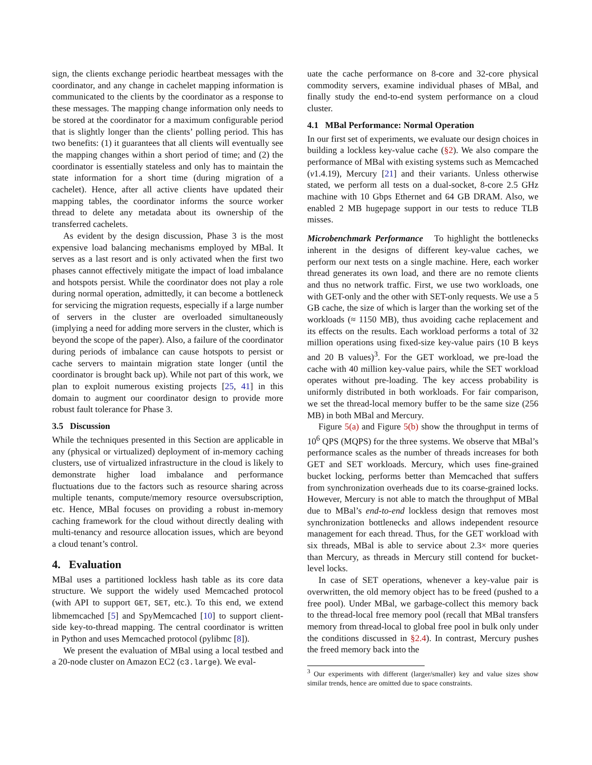sign, the clients exchange periodic heartbeat messages with the coordinator, and any change in cachelet mapping information is communicated to the clients by the coordinator as a response to these messages. The mapping change information only needs to be stored at the coordinator for a maximum configurable period that is slightly longer than the clients’ polling period. This has two benefits: (1) it guarantees that all clients will eventually see the mapping changes within a short period of time; and (2) the coordinator is essentially stateless and only has to maintain the state information for a short time (during migration of a cachelet). Hence, after all active clients have updated their mapping tables, the coordinator informs the source worker thread to delete any metadata about its ownership of the transferred cachelets.
As evident by the design discussion, Phase 3 is the most expensive load balancing mechanisms employed by MBal. It serves as a last resort and is only activated when the first two phases cannot effectively mitigate the impact of load imbalance and hotspots persist. While the coordinator does not play a role during normal operation, admittedly, it can become a bottleneck for servicing the migration requests, especially if a large number of servers in the cluster are overloaded simultaneously (implying a need for adding more servers in the cluster, which is beyond the scope of the paper). Also, a failure of the coordinator during periods of imbalance can cause hotspots to persist or cache servers to maintain migration state longer (until the coordinator is brought back up). While not part of this work, we plan to exploit numerous existing projects [25, 41] in this domain to augment our coordinator design to provide more robust fault tolerance for Phase 3.
3.5 Discussion
While the techniques presented in this Section are applicable in any (physical or virtualized) deployment of in-memory caching clusters, use of virtualized infrastructure in the cloud is likely to demonstrate higher load imbalance and performance fluctuations due to the factors such as resource sharing across multiple tenants, compute/memory resource oversubscription, etc. Hence, MBal focuses on providing a robust in-memory caching framework for the cloud without directly dealing with multi-tenancy and resource allocation issues, which are beyond a cloud tenant’s control.
4. Evaluation
MBal uses a partitioned lockless hash table as its core data structure. We support the widely used Memcached protocol (with API to support GET, SET, etc.). To this end, we extend libmemcached [5] and SpyMemcached [10] to support client-side key-to-thread mapping. The central coordinator is written in Python and uses Memcached protocol (pylibmc [8]).
We present the evaluation of MBal using a local testbed and a 20-node cluster on Amazon EC2 (c3.large). We eval-
uate the cache performance on 8-core and 32-core physical commodity servers, examine individual phases of MBal, and finally study the end-to-end system performance on a cloud cluster.
4.1 MBal Performance: Normal Operation
In our first set of experiments, we evaluate our design choices in building a lockless key-value cache (§2). We also compare the performance of MBal with existing systems such as Memcached (v1.4.19), Mercury [21] and their variants. Unless otherwise stated, we perform all tests on a dual-socket, 8-core 2.5 GHz machine with 10 Gbps Ethernet and 64 GB DRAM. Also, we enabled 2 MB hugepage support in our tests to reduce TLB misses.
Microbenchmark Performance To highlight the bottlenecks inherent in the designs of different key-value caches, we perform our next tests on a single machine. Here, each worker thread generates its own load, and there are no remote clients and thus no network traffic. First, we use two workloads, one with GET-only and the other with SET-only requests. We use a 5 GB cache, the size of which is larger than the working set of the workloads (≈ 1150 MB), thus avoiding cache replacement and its effects on the results. Each workload performs a total of 32 million operations using fixed-size key-value pairs (10 B keys and 20 B values)<sup>3</sup>. For the GET workload, we pre-load the cache with 40 million key-value pairs, while the SET workload operates without pre-loading. The key access probability is uniformly distributed in both workloads. For fair comparison, we set the thread-local memory buffer to be the same size (256 MB) in both MBal and Mercury.
Figure 5(a) and Figure 5(b) show the throughput in terms of 10<sup>6</sup> QPS (MQPS) for the three systems. We observe that MBal’s performance scales as the number of threads increases for both GET and SET workloads. Mercury, which uses fine-grained bucket locking, performs better than Memcached that suffers from synchronization overheads due to its coarse-grained locks. However, Mercury is not able to match the throughput of MBal due to MBal’s end-to-end lockless design that removes most synchronization bottlenecks and allows independent resource management for each thread. Thus, for the GET workload with six threads, MBal is able to service about 2.3× more queries than Mercury, as threads in Mercury still contend for bucket-level locks.
In case of SET operations, whenever a key-value pair is overwritten, the old memory object has to be freed (pushed to a free pool). Under MBal, we garbage-collect this memory back to the thread-local free memory pool (recall that MBal transfers memory from thread-local to global free pool in bulk only under the conditions discussed in §2.4). In contrast, Mercury pushes the freed memory back into the
<sup>3</sup> Our experiments with different (larger/smaller) key and value sizes show similar trends, hence are omitted due to space constraints.